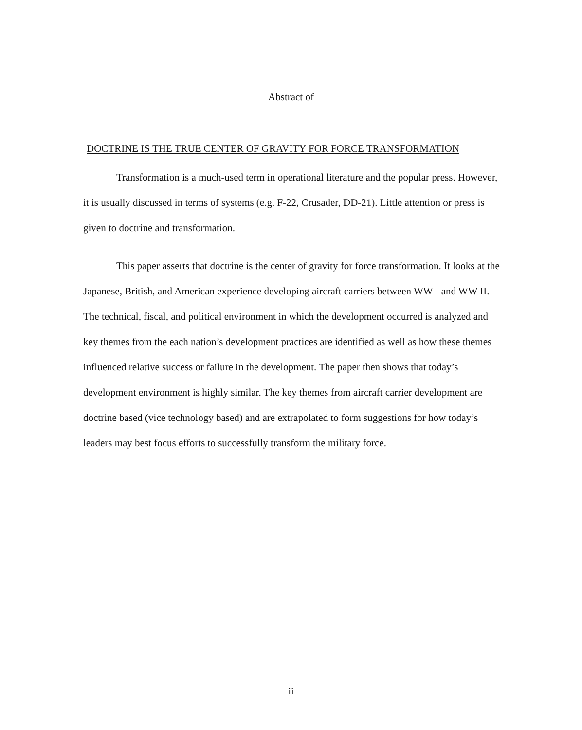Abstract of
DOCTRINE IS THE TRUE CENTER OF GRAVITY FOR FORCE TRANSFORMATION
Transformation is a much-used term in operational literature and the popular press. However, it is usually discussed in terms of systems (e.g. F-22, Crusader, DD-21). Little attention or press is given to doctrine and transformation.
This paper asserts that doctrine is the center of gravity for force transformation. It looks at the Japanese, British, and American experience developing aircraft carriers between WW I and WW II. The technical, fiscal, and political environment in which the development occurred is analyzed and key themes from the each nation’s development practices are identified as well as how these themes influenced relative success or failure in the development. The paper then shows that today’s development environment is highly similar. The key themes from aircraft carrier development are doctrine based (vice technology based) and are extrapolated to form suggestions for how today’s leaders may best focus efforts to successfully transform the military force.
ii